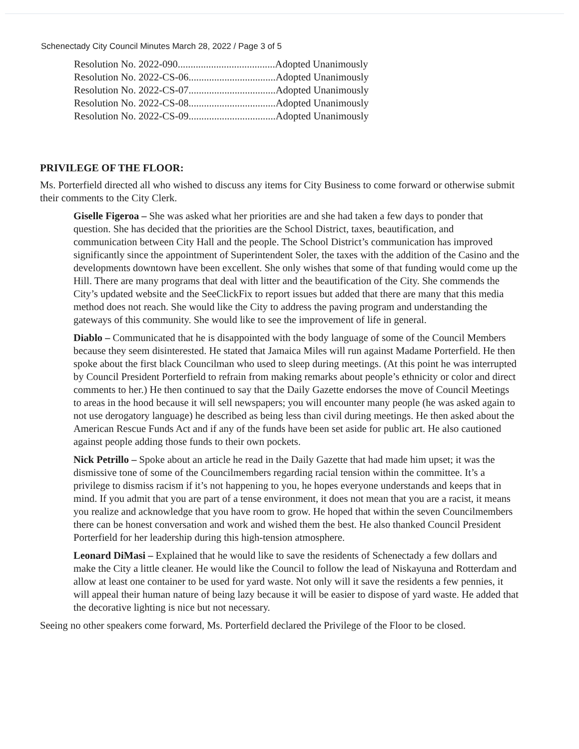Schenectady City Council Minutes March 28, 2022 / Page 3 of 5
Resolution No. 2022-090......................................Adopted Unanimously
Resolution No. 2022-CS-06..................................Adopted Unanimously
Resolution No. 2022-CS-07..................................Adopted Unanimously
Resolution No. 2022-CS-08..................................Adopted Unanimously
Resolution No. 2022-CS-09..................................Adopted Unanimously
PRIVILEGE OF THE FLOOR:
Ms. Porterfield directed all who wished to discuss any items for City Business to come forward or otherwise submit their comments to the City Clerk.
Giselle Figeroa – She was asked what her priorities are and she had taken a few days to ponder that question. She has decided that the priorities are the School District, taxes, beautification, and communication between City Hall and the people. The School District’s communication has improved significantly since the appointment of Superintendent Soler, the taxes with the addition of the Casino and the developments downtown have been excellent. She only wishes that some of that funding would come up the Hill. There are many programs that deal with litter and the beautification of the City. She commends the City’s updated website and the SeeClickFix to report issues but added that there are many that this media method does not reach. She would like the City to address the paving program and understanding the gateways of this community. She would like to see the improvement of life in general.
Diablo – Communicated that he is disappointed with the body language of some of the Council Members because they seem disinterested. He stated that Jamaica Miles will run against Madame Porterfield. He then spoke about the first black Councilman who used to sleep during meetings. (At this point he was interrupted by Council President Porterfield to refrain from making remarks about people’s ethnicity or color and direct comments to her.) He then continued to say that the Daily Gazette endorses the move of Council Meetings to areas in the hood because it will sell newspapers; you will encounter many people (he was asked again to not use derogatory language) he described as being less than civil during meetings. He then asked about the American Rescue Funds Act and if any of the funds have been set aside for public art. He also cautioned against people adding those funds to their own pockets.
Nick Petrillo – Spoke about an article he read in the Daily Gazette that had made him upset; it was the dismissive tone of some of the Councilmembers regarding racial tension within the committee. It’s a privilege to dismiss racism if it’s not happening to you, he hopes everyone understands and keeps that in mind. If you admit that you are part of a tense environment, it does not mean that you are a racist, it means you realize and acknowledge that you have room to grow. He hoped that within the seven Councilmembers there can be honest conversation and work and wished them the best. He also thanked Council President Porterfield for her leadership during this high-tension atmosphere.
Leonard DiMasi – Explained that he would like to save the residents of Schenectady a few dollars and make the City a little cleaner. He would like the Council to follow the lead of Niskayuna and Rotterdam and allow at least one container to be used for yard waste. Not only will it save the residents a few pennies, it will appeal their human nature of being lazy because it will be easier to dispose of yard waste. He added that the decorative lighting is nice but not necessary.
Seeing no other speakers come forward, Ms. Porterfield declared the Privilege of the Floor to be closed.